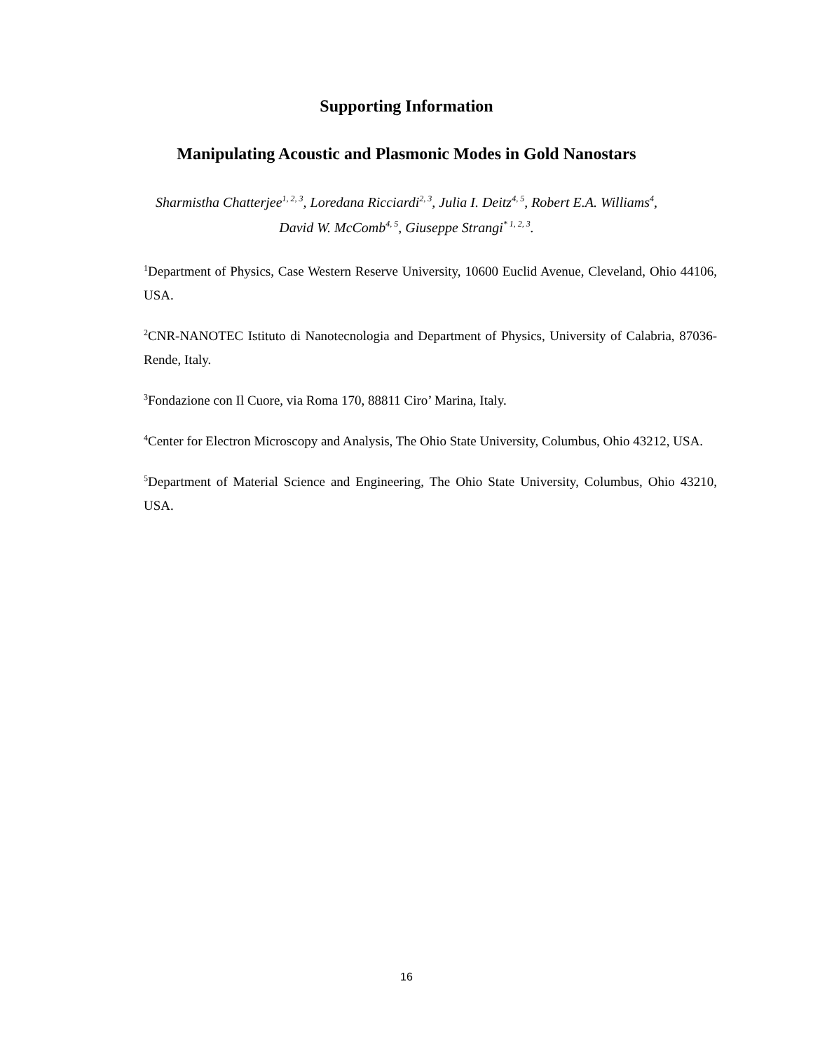Supporting Information
Manipulating Acoustic and Plasmonic Modes in Gold Nanostars
Sharmistha Chatterjee<sup>1, 2, 3</sup>, Loredana Ricciardi<sup>2, 3</sup>, Julia I. Deitz<sup>4, 5</sup>, Robert E.A. Williams<sup>4</sup>,
David W. McComb<sup>4, 5</sup>, Giuseppe Strangi<sup>* 1, 2, 3</sup>.
<sup>1</sup> Department of Physics, Case Western Reserve University, 10600 Euclid Avenue, Cleveland, Ohio 44106, USA.
<sup>2</sup> CNR-NANOTEC Istituto di Nanotecnologia and Department of Physics, University of Calabria, 87036-Rende, Italy.
<sup>3</sup> Fondazione con Il Cuore, via Roma 170, 88811 Ciro’ Marina, Italy.
<sup>4</sup> Center for Electron Microscopy and Analysis, The Ohio State University, Columbus, Ohio 43212, USA.
<sup>5</sup> Department of Material Science and Engineering, The Ohio State University, Columbus, Ohio 43210, USA.
16